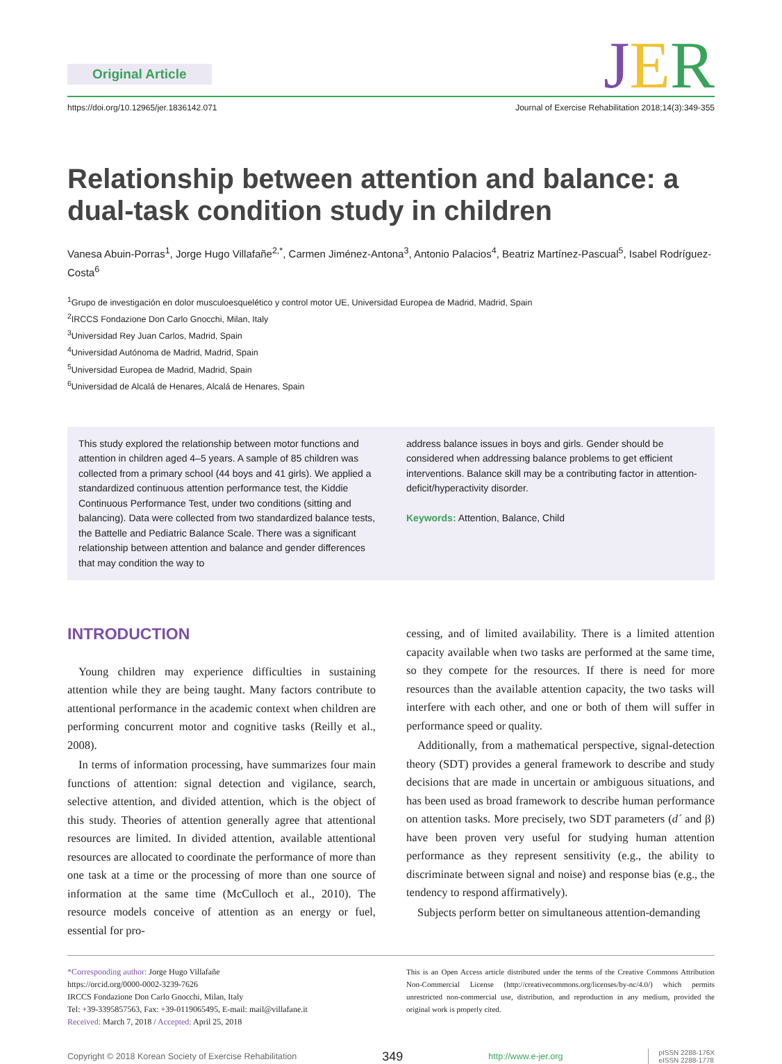Original Article
JER
https://doi.org/10.12965/jer.1836142.071 Journal of Exercise Rehabilitation 2018;14(3):349-355
Relationship between attention and balance: a dual-task condition study in children
Vanesa Abuin-Porras<sup>1</sup>, Jorge Hugo Villafañe<sup>2,*</sup>, Carmen Jiménez-Antona<sup>3</sup>, Antonio Palacios<sup>4</sup>, Beatriz Martínez-Pascual<sup>5</sup>, Isabel Rodríguez-Costa<sup>6</sup>
<sup>1</sup> Grupo de investigación en dolor musculoesquelético y control motor UE, Universidad Europea de Madrid, Madrid, Spain
<sup>2</sup> IRCCS Fondazione Don Carlo Gnocchi, Milan, Italy
<sup>3</sup> Universidad Rey Juan Carlos, Madrid, Spain
<sup>4</sup> Universidad Autónoma de Madrid, Madrid, Spain
<sup>5</sup> Universidad Europea de Madrid, Madrid, Spain
<sup>6</sup> Universidad de Alcalá de Henares, Alcalá de Henares, Spain
This study explored the relationship between motor functions and attention in children aged 4–5 years. A sample of 85 children was collected from a primary school (44 boys and 41 girls). We applied a standardized continuous attention performance test, the Kiddie Continuous Performance Test, under two conditions (sitting and balancing). Data were collected from two standardized balance tests, the Battelle and Pediatric Balance Scale. There was a significant relationship between attention and balance and gender differences that may condition the way to
address balance issues in boys and girls. Gender should be considered when addressing balance problems to get efficient interventions. Balance skill may be a contributing factor in attention-deficit/hyperactivity disorder.
Keywords: Attention, Balance, Child
INTRODUCTION
Young children may experience difficulties in sustaining attention while they are being taught. Many factors contribute to attentional performance in the academic context when children are performing concurrent motor and cognitive tasks (Reilly et al., 2008).
In terms of information processing, have summarizes four main functions of attention: signal detection and vigilance, search, selective attention, and divided attention, which is the object of this study. Theories of attention generally agree that attentional resources are limited. In divided attention, available attentional resources are allocated to coordinate the performance of more than one task at a time or the processing of more than one source of information at the same time (McCulloch et al., 2010). The resource models conceive of attention as an energy or fuel, essential for pro-
cessing, and of limited availability. There is a limited attention capacity available when two tasks are performed at the same time, so they compete for the resources. If there is need for more resources than the available attention capacity, the two tasks will interfere with each other, and one or both of them will suffer in performance speed or quality.
Additionally, from a mathematical perspective, signal-detection theory (SDT) provides a general framework to describe and study decisions that are made in uncertain or ambiguous situations, and has been used as broad framework to describe human performance on attention tasks. More precisely, two SDT parameters (d´ and β) have been proven very useful for studying human attention performance as they represent sensitivity (e.g., the ability to discriminate between signal and noise) and response bias (e.g., the tendency to respond affirmatively).
Subjects perform better on simultaneous attention-demanding
*Corresponding author: Jorge Hugo Villafañe
https://orcid.org/0000-0002-3239-7626
IRCCS Fondazione Don Carlo Gnocchi, Milan, Italy
Tel: +39-3395857563, Fax: +39-0119065495, E-mail: mail@villafane.it
Received: March 7, 2018 / Accepted: April 25, 2018
This is an Open Access article distributed under the terms of the Creative Commons Attribution Non-Commercial License (http://creativecommons.org/licenses/by-nc/4.0/) which permits unrestricted non-commercial use, distribution, and reproduction in any medium, provided the original work is properly cited.
Copyright © 2018 Korean Society of Exercise Rehabilitation 349 http://www.e-jer.org pISSN 2288-176X
eISSN 2288-1778